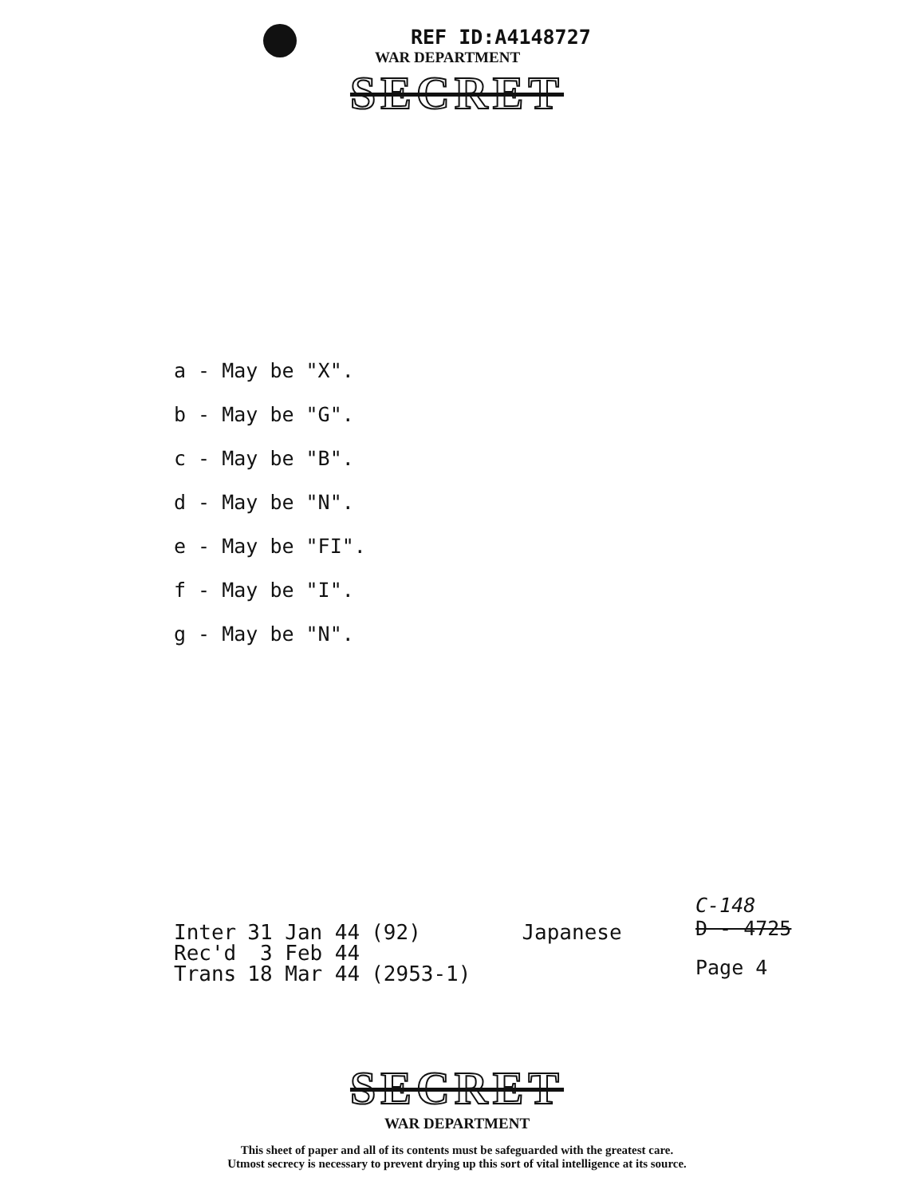REF ID:A4148727
WAR DEPARTMENT
SECRET
a - May be "X".
b - May be "G".
c - May be "B".
d - May be "N".
e - May be "FI".
f - May be "I".
g - May be "N".
| Inter | 31 Jan 44 | (92) | Japanese |
| Rec'd | 3 Feb 44 | | |
| Trans | 18 Mar 44 | (2953-1) | |
C-148
D - 4725
Page 4
SECRET
WAR DEPARTMENT
This sheet of paper and all of its contents must be safeguarded with the greatest care.
Utmost secrecy is necessary to prevent drying up this sort of vital intelligence at its source.